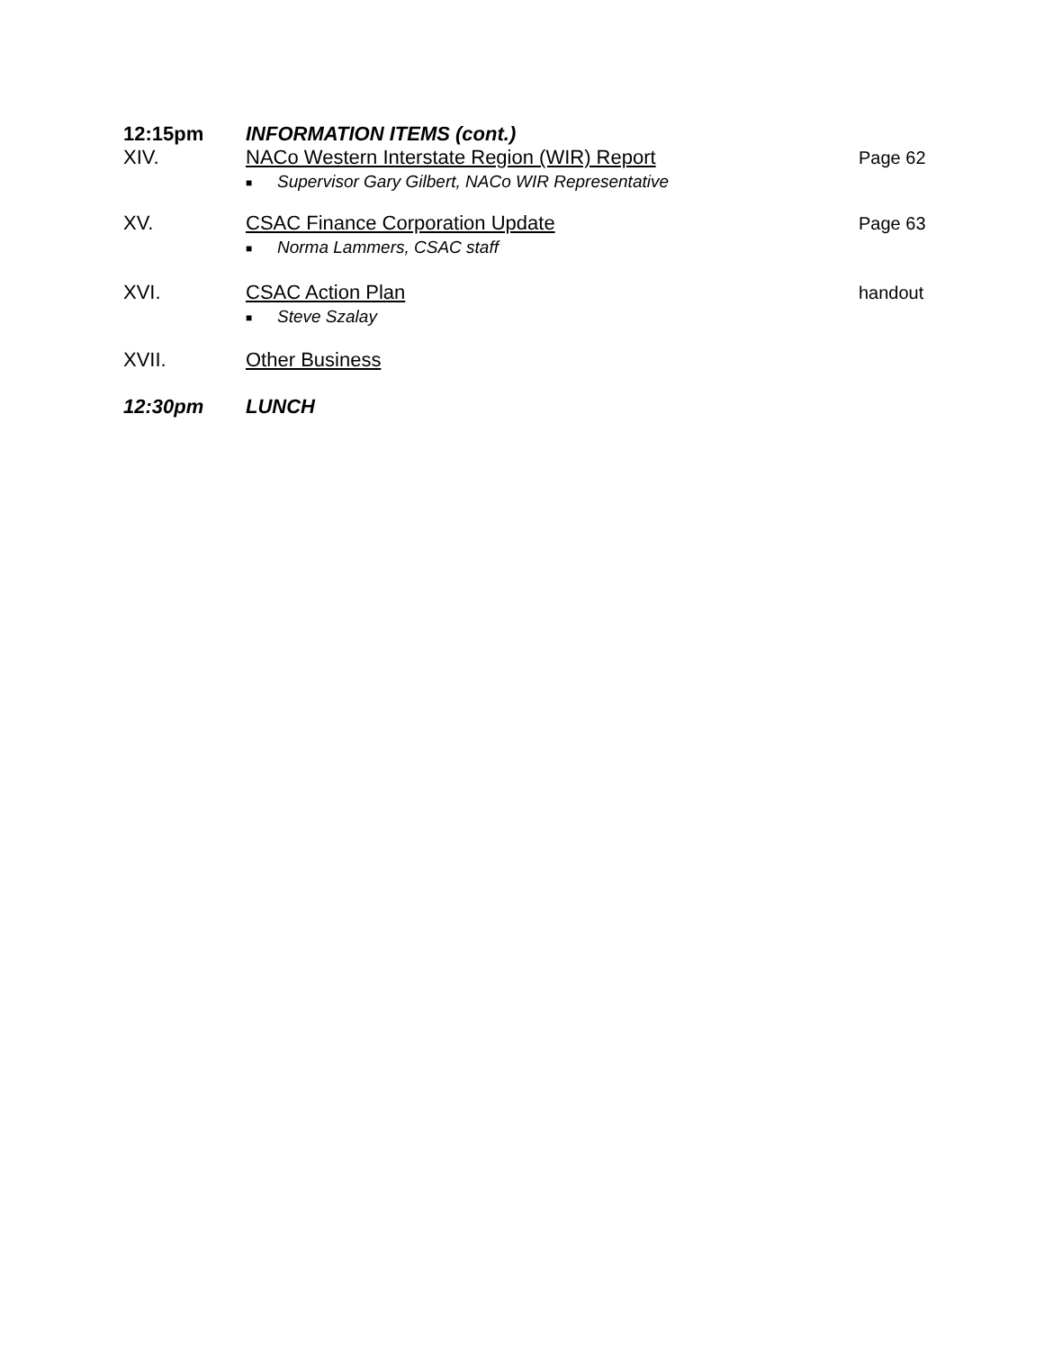12:15pm INFORMATION ITEMS (cont.)
XIV. NACo Western Interstate Region (WIR) Report
■ Supervisor Gary Gilbert, NACo WIR Representative
Page 62
XV. CSAC Finance Corporation Update
■ Norma Lammers, CSAC staff
Page 63
XVI. CSAC Action Plan
■ Steve Szalay
handout
XVII. Other Business
12:30pm LUNCH